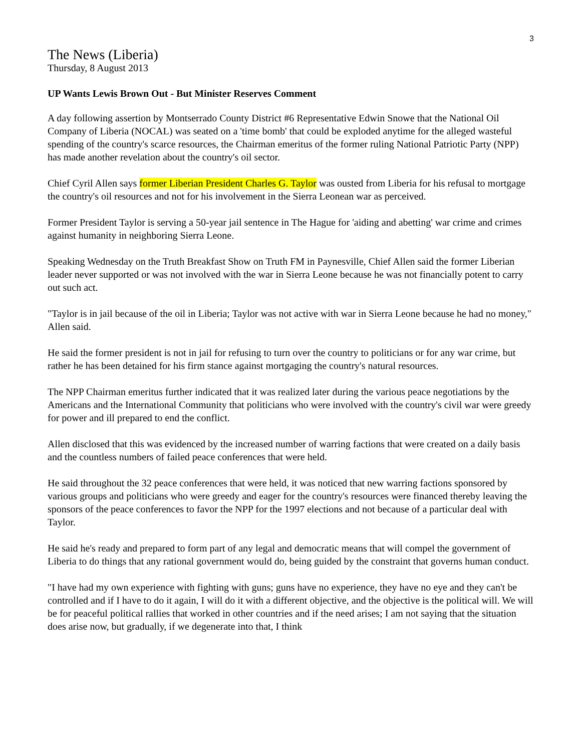3
The News (Liberia)
Thursday, 8 August 2013
UP Wants Lewis Brown Out - But Minister Reserves Comment
A day following assertion by Montserrado County District #6 Representative Edwin Snowe that the National Oil Company of Liberia (NOCAL) was seated on a 'time bomb' that could be exploded anytime for the alleged wasteful spending of the country's scarce resources, the Chairman emeritus of the former ruling National Patriotic Party (NPP) has made another revelation about the country's oil sector.
Chief Cyril Allen says former Liberian President Charles G. Taylor was ousted from Liberia for his refusal to mortgage the country's oil resources and not for his involvement in the Sierra Leonean war as perceived.
Former President Taylor is serving a 50-year jail sentence in The Hague for 'aiding and abetting' war crime and crimes against humanity in neighboring Sierra Leone.
Speaking Wednesday on the Truth Breakfast Show on Truth FM in Paynesville, Chief Allen said the former Liberian leader never supported or was not involved with the war in Sierra Leone because he was not financially potent to carry out such act.
"Taylor is in jail because of the oil in Liberia; Taylor was not active with war in Sierra Leone because he had no money," Allen said.
He said the former president is not in jail for refusing to turn over the country to politicians or for any war crime, but rather he has been detained for his firm stance against mortgaging the country's natural resources.
The NPP Chairman emeritus further indicated that it was realized later during the various peace negotiations by the Americans and the International Community that politicians who were involved with the country's civil war were greedy for power and ill prepared to end the conflict.
Allen disclosed that this was evidenced by the increased number of warring factions that were created on a daily basis and the countless numbers of failed peace conferences that were held.
He said throughout the 32 peace conferences that were held, it was noticed that new warring factions sponsored by various groups and politicians who were greedy and eager for the country's resources were financed thereby leaving the sponsors of the peace conferences to favor the NPP for the 1997 elections and not because of a particular deal with Taylor.
He said he's ready and prepared to form part of any legal and democratic means that will compel the government of Liberia to do things that any rational government would do, being guided by the constraint that governs human conduct.
"I have had my own experience with fighting with guns; guns have no experience, they have no eye and they can't be controlled and if I have to do it again, I will do it with a different objective, and the objective is the political will. We will be for peaceful political rallies that worked in other countries and if the need arises; I am not saying that the situation does arise now, but gradually, if we degenerate into that, I think